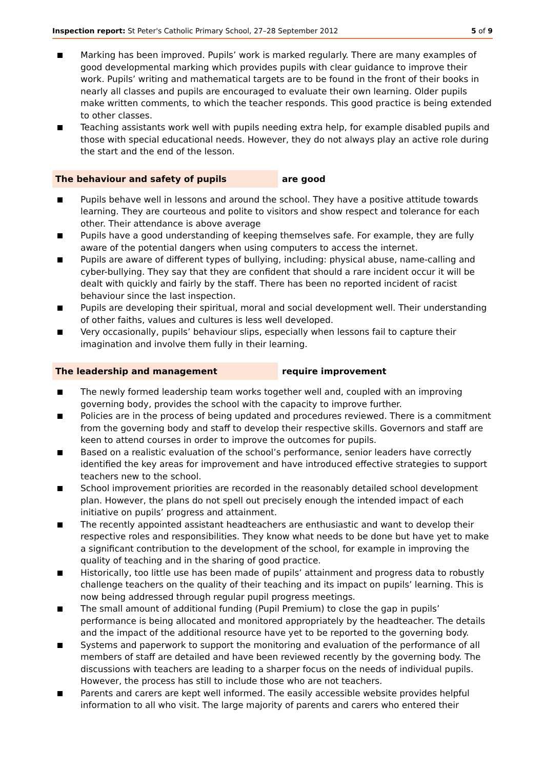Inspection report: St Peter's Catholic Primary School, 27–28 September 2012 5 of 9
Marking has been improved. Pupils’ work is marked regularly. There are many examples of good developmental marking which provides pupils with clear guidance to improve their work. Pupils’ writing and mathematical targets are to be found in the front of their books in nearly all classes and pupils are encouraged to evaluate their own learning. Older pupils make written comments, to which the teacher responds. This good practice is being extended to other classes.
Teaching assistants work well with pupils needing extra help, for example disabled pupils and those with special educational needs. However, they do not always play an active role during the start and the end of the lesson.
The behaviour and safety of pupils are good
Pupils behave well in lessons and around the school. They have a positive attitude towards learning. They are courteous and polite to visitors and show respect and tolerance for each other. Their attendance is above average
Pupils have a good understanding of keeping themselves safe. For example, they are fully aware of the potential dangers when using computers to access the internet.
Pupils are aware of different types of bullying, including: physical abuse, name-calling and cyber-bullying. They say that they are confident that should a rare incident occur it will be dealt with quickly and fairly by the staff. There has been no reported incident of racist behaviour since the last inspection.
Pupils are developing their spiritual, moral and social development well. Their understanding of other faiths, values and cultures is less well developed.
Very occasionally, pupils’ behaviour slips, especially when lessons fail to capture their imagination and involve them fully in their learning.
The leadership and management require improvement
The newly formed leadership team works together well and, coupled with an improving governing body, provides the school with the capacity to improve further.
Policies are in the process of being updated and procedures reviewed. There is a commitment from the governing body and staff to develop their respective skills. Governors and staff are keen to attend courses in order to improve the outcomes for pupils.
Based on a realistic evaluation of the school’s performance, senior leaders have correctly identified the key areas for improvement and have introduced effective strategies to support teachers new to the school.
School improvement priorities are recorded in the reasonably detailed school development plan. However, the plans do not spell out precisely enough the intended impact of each initiative on pupils’ progress and attainment.
The recently appointed assistant headteachers are enthusiastic and want to develop their respective roles and responsibilities. They know what needs to be done but have yet to make a significant contribution to the development of the school, for example in improving the quality of teaching and in the sharing of good practice.
Historically, too little use has been made of pupils’ attainment and progress data to robustly challenge teachers on the quality of their teaching and its impact on pupils’ learning. This is now being addressed through regular pupil progress meetings.
The small amount of additional funding (Pupil Premium) to close the gap in pupils’ performance is being allocated and monitored appropriately by the headteacher. The details and the impact of the additional resource have yet to be reported to the governing body.
Systems and paperwork to support the monitoring and evaluation of the performance of all members of staff are detailed and have been reviewed recently by the governing body. The discussions with teachers are leading to a sharper focus on the needs of individual pupils. However, the process has still to include those who are not teachers.
Parents and carers are kept well informed. The easily accessible website provides helpful information to all who visit. The large majority of parents and carers who entered their